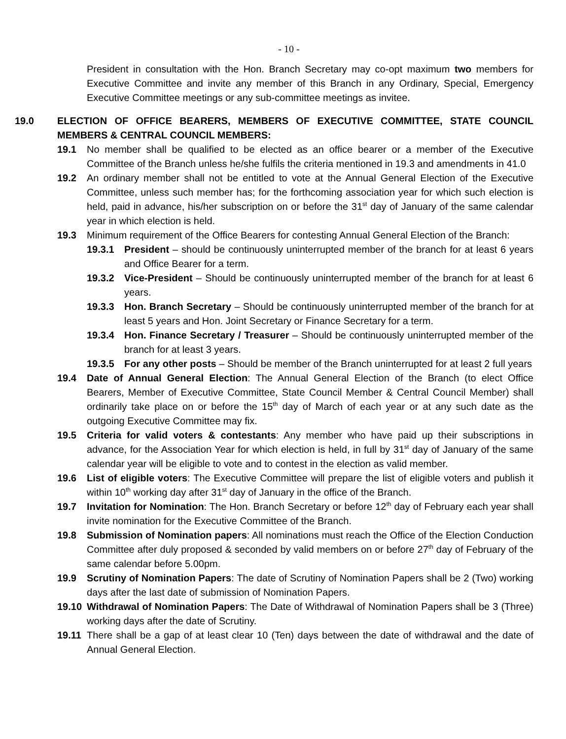- 10 -
President in consultation with the Hon. Branch Secretary may co-opt maximum two members for Executive Committee and invite any member of this Branch in any Ordinary, Special, Emergency Executive Committee meetings or any sub-committee meetings as invitee.
19.0 ELECTION OF OFFICE BEARERS, MEMBERS OF EXECUTIVE COMMITTEE, STATE COUNCIL MEMBERS & CENTRAL COUNCIL MEMBERS:
19.1 No member shall be qualified to be elected as an office bearer or a member of the Executive Committee of the Branch unless he/she fulfils the criteria mentioned in 19.3 and amendments in 41.0
19.2 An ordinary member shall not be entitled to vote at the Annual General Election of the Executive Committee, unless such member has; for the forthcoming association year for which such election is held, paid in advance, his/her subscription on or before the 31<sup>st</sup> day of January of the same calendar year in which election is held.
19.3 Minimum requirement of the Office Bearers for contesting Annual General Election of the Branch:
19.3.1 President – should be continuously uninterrupted member of the branch for at least 6 years and Office Bearer for a term.
19.3.2 Vice-President – Should be continuously uninterrupted member of the branch for at least 6 years.
19.3.3 Hon. Branch Secretary – Should be continuously uninterrupted member of the branch for at least 5 years and Hon. Joint Secretary or Finance Secretary for a term.
19.3.4 Hon. Finance Secretary / Treasurer – Should be continuously uninterrupted member of the branch for at least 3 years.
19.3.5 For any other posts – Should be member of the Branch uninterrupted for at least 2 full years
19.4 Date of Annual General Election: The Annual General Election of the Branch (to elect Office Bearers, Member of Executive Committee, State Council Member & Central Council Member) shall ordinarily take place on or before the 15<sup>th</sup> day of March of each year or at any such date as the outgoing Executive Committee may fix.
19.5 Criteria for valid voters & contestants: Any member who have paid up their subscriptions in advance, for the Association Year for which election is held, in full by 31<sup>st</sup> day of January of the same calendar year will be eligible to vote and to contest in the election as valid member.
19.6 List of eligible voters: The Executive Committee will prepare the list of eligible voters and publish it within 10<sup>th</sup> working day after 31<sup>st</sup> day of January in the office of the Branch.
19.7 Invitation for Nomination: The Hon. Branch Secretary or before 12<sup>th</sup> day of February each year shall invite nomination for the Executive Committee of the Branch.
19.8 Submission of Nomination papers: All nominations must reach the Office of the Election Conduction Committee after duly proposed & seconded by valid members on or before 27<sup>th</sup> day of February of the same calendar before 5.00pm.
19.9 Scrutiny of Nomination Papers: The date of Scrutiny of Nomination Papers shall be 2 (Two) working days after the last date of submission of Nomination Papers.
19.10 Withdrawal of Nomination Papers: The Date of Withdrawal of Nomination Papers shall be 3 (Three) working days after the date of Scrutiny.
19.11 There shall be a gap of at least clear 10 (Ten) days between the date of withdrawal and the date of Annual General Election.